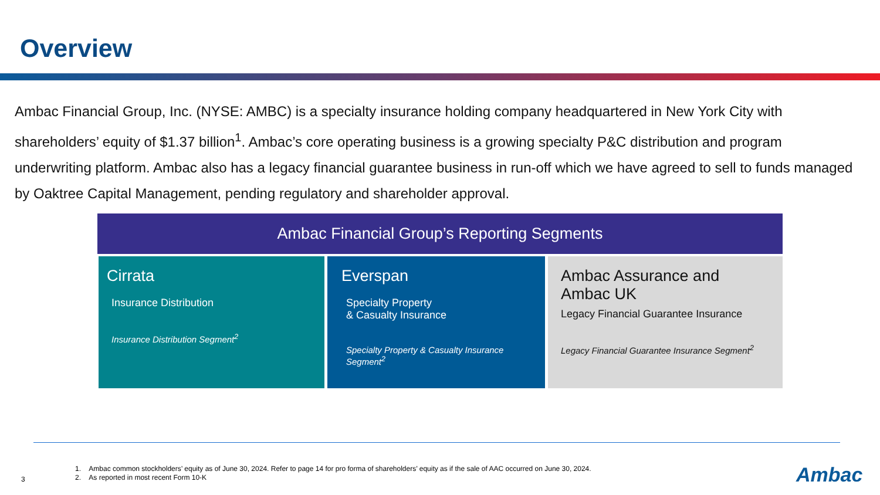Overview
Ambac Financial Group, Inc. (NYSE: AMBC) is a specialty insurance holding company headquartered in New York City with shareholders’ equity of $1.37 billion<sup>1</sup>. Ambac’s core operating business is a growing specialty P&C distribution and program underwriting platform. Ambac also has a legacy financial guarantee business in run-off which we have agreed to sell to funds managed by Oaktree Capital Management, pending regulatory and shareholder approval.
Ambac Financial Group’s Reporting Segments
Cirrata
Insurance Distribution
Insurance Distribution Segment<sup>2</sup>
Everspan
Specialty Property
& Casualty Insurance
Specialty Property & Casualty Insurance Segment<sup>2</sup>
Ambac Assurance and
Ambac UK
Legacy Financial Guarantee Insurance
Legacy Financial Guarantee Insurance Segment<sup>2</sup>
1. Ambac common stockholders’ equity as of June 30, 2024. Refer to page 14 for pro forma of shareholders’ equity as if the sale of AAC occurred on June 30, 2024.
2. As reported in most recent Form 10-K
3 Ambac